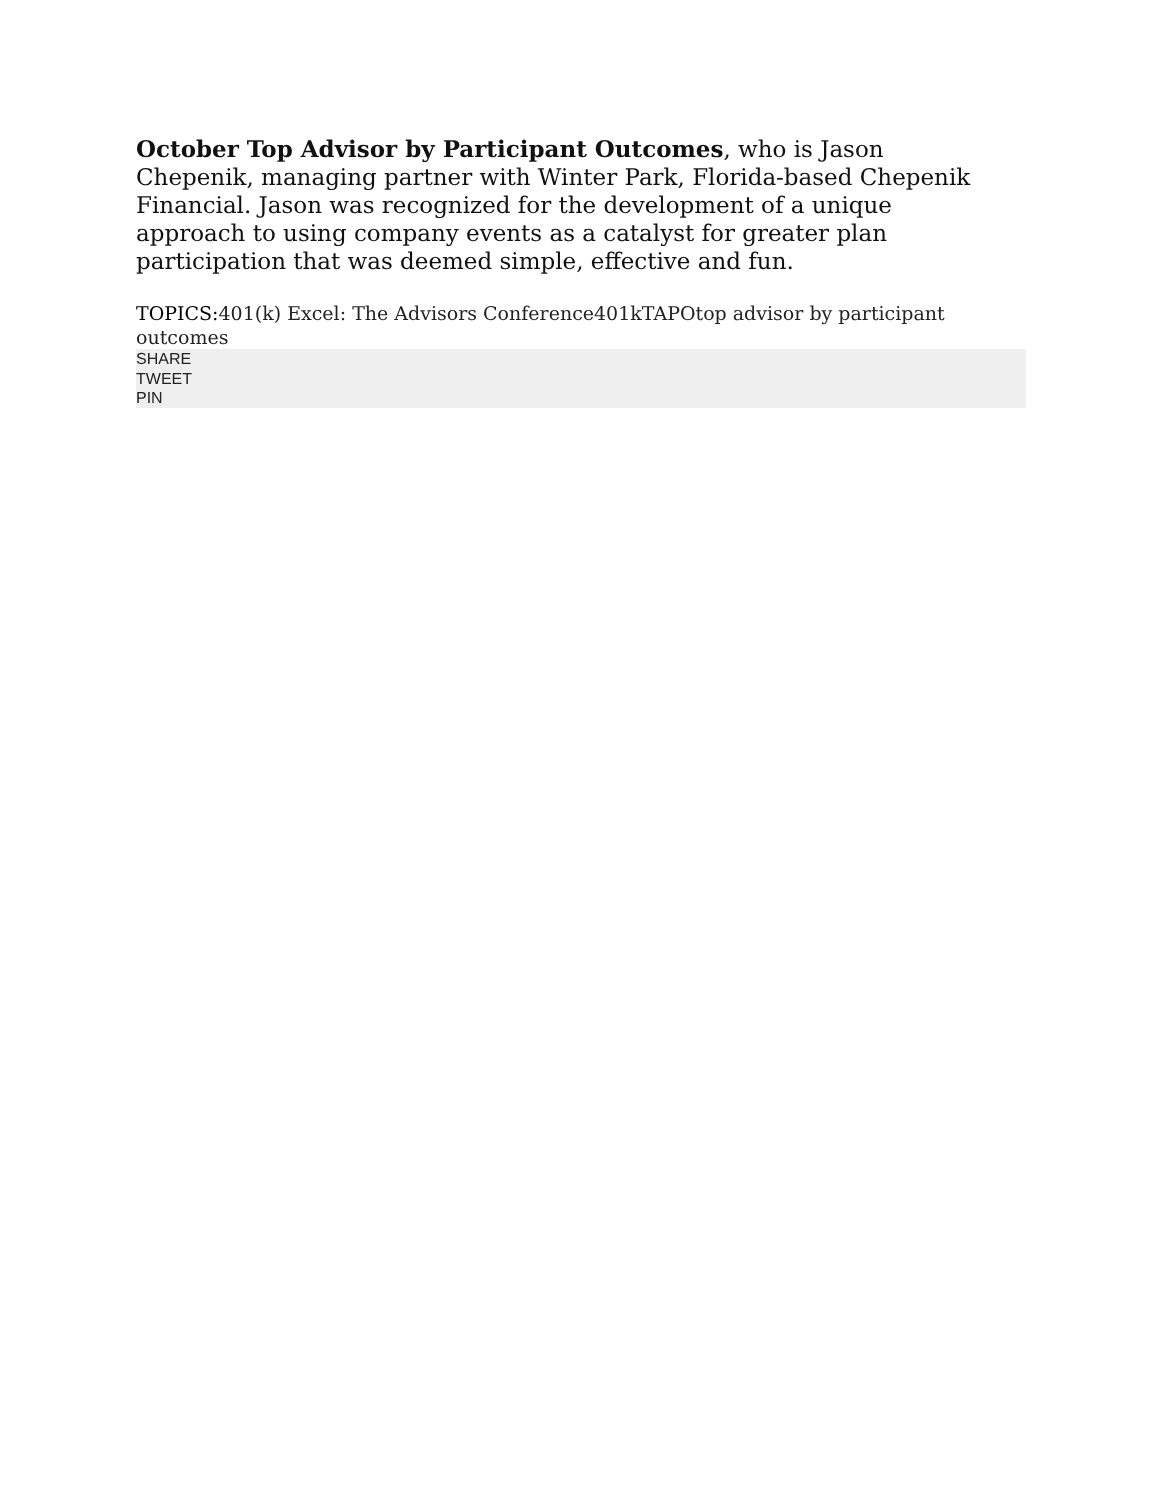October Top Advisor by Participant Outcomes, who is Jason Chepenik, managing partner with Winter Park, Florida-based Chepenik Financial. Jason was recognized for the development of a unique approach to using company events as a catalyst for greater plan participation that was deemed simple, effective and fun.
TOPICS: 401(k) Excel: The Advisors Conference401kTAPOtop advisor by participant outcomes
SHARE
TWEET
PIN